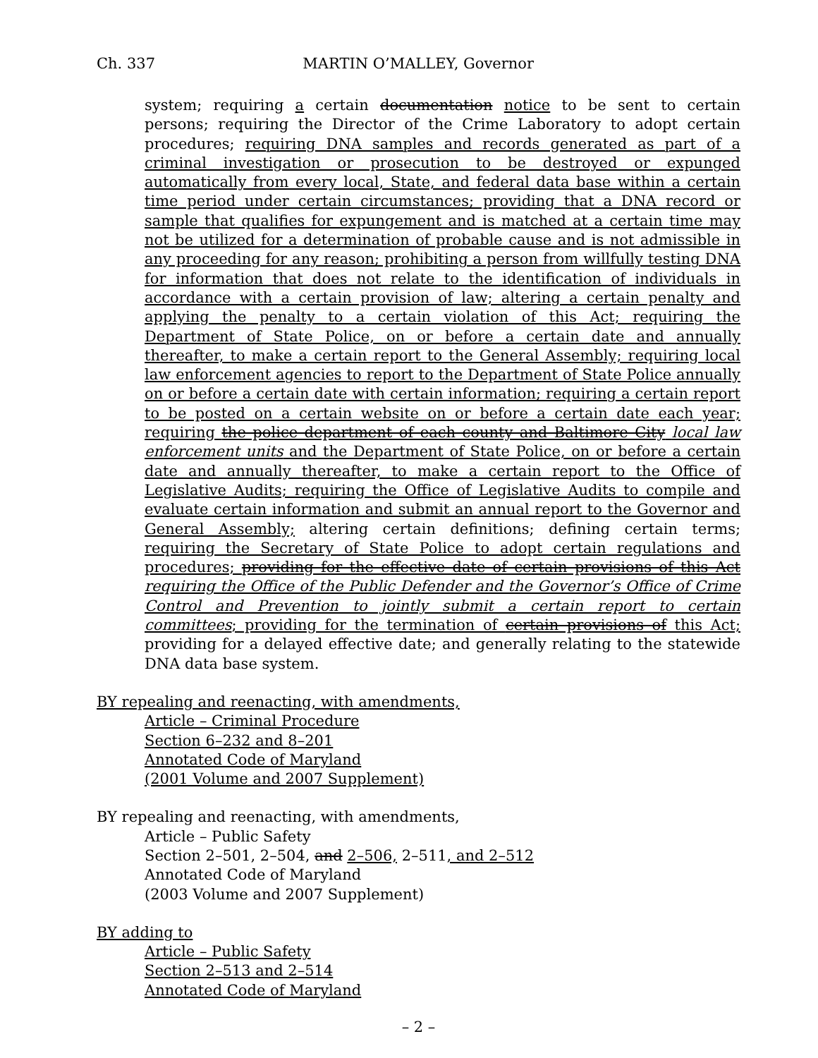Ch. 337 MARTIN O’MALLEY, Governor
system; requiring a certain documentation notice to be sent to certain persons; requiring the Director of the Crime Laboratory to adopt certain procedures; requiring DNA samples and records generated as part of a criminal investigation or prosecution to be destroyed or expunged automatically from every local, State, and federal data base within a certain time period under certain circumstances; providing that a DNA record or sample that qualifies for expungement and is matched at a certain time may not be utilized for a determination of probable cause and is not admissible in any proceeding for any reason; prohibiting a person from willfully testing DNA for information that does not relate to the identification of individuals in accordance with a certain provision of law; altering a certain penalty and applying the penalty to a certain violation of this Act; requiring the Department of State Police, on or before a certain date and annually thereafter, to make a certain report to the General Assembly; requiring local law enforcement agencies to report to the Department of State Police annually on or before a certain date with certain information; requiring a certain report to be posted on a certain website on or before a certain date each year; requiring the police department of each county and Baltimore City local law enforcement units and the Department of State Police, on or before a certain date and annually thereafter, to make a certain report to the Office of Legislative Audits; requiring the Office of Legislative Audits to compile and evaluate certain information and submit an annual report to the Governor and General Assembly; altering certain definitions; defining certain terms; requiring the Secretary of State Police to adopt certain regulations and procedures; providing for the effective date of certain provisions of this Act requiring the Office of the Public Defender and the Governor’s Office of Crime Control and Prevention to jointly submit a certain report to certain committees; providing for the termination of certain provisions of this Act; providing for a delayed effective date; and generally relating to the statewide DNA data base system.
BY repealing and reenacting, with amendments,
Article – Criminal Procedure
Section 6–232 and 8–201
Annotated Code of Maryland
(2001 Volume and 2007 Supplement)
BY repealing and reenacting, with amendments,
Article – Public Safety
Section 2–501, 2–504, and 2–506, 2–511, and 2–512
Annotated Code of Maryland
(2003 Volume and 2007 Supplement)
BY adding to
Article – Public Safety
Section 2–513 and 2–514
Annotated Code of Maryland
– 2 –